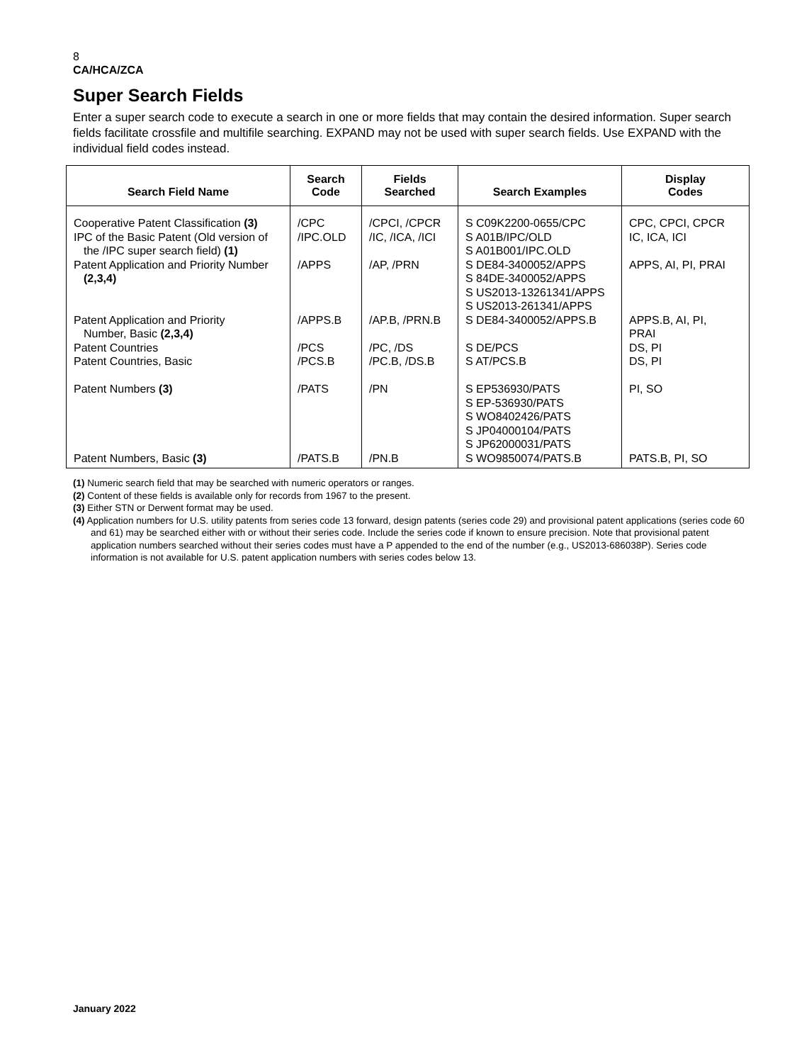8
CA/HCA/ZCA
Super Search Fields
Enter a super search code to execute a search in one or more fields that may contain the desired information. Super search fields facilitate crossfile and multifile searching. EXPAND may not be used with super search fields. Use EXPAND with the individual field codes instead.
| Search Field Name | Search Code | Fields Searched | Search Examples | Display Codes |
| --- | --- | --- | --- | --- |
| Cooperative Patent Classification (3) | /CPC | /CPCI, /CPCR | S C09K2200-0655/CPC | CPC, CPCI, CPCR |
| IPC of the Basic Patent (Old version of the /IPC super search field) (1) | /IPC.OLD | /IC, /ICA, /ICI | S A01B/IPC/OLD S A01B001/IPC.OLD | IC, ICA, ICI |
| Patent Application and Priority Number (2,3,4) | /APPS | /AP, /PRN | S DE84-3400052/APPS S 84DE-3400052/APPS S US2013-13261341/APPS S US2013-261341/APPS | APPS, AI, PI, PRAI |
| Patent Application and Priority Number, Basic (2,3,4) | /APPS.B | /AP.B, /PRN.B | S DE84-3400052/APPS.B | APPS.B, AI, PI, PRAI |
| Patent Countries | /PCS | /PC, /DS | S DE/PCS | DS, PI |
| Patent Countries, Basic | /PCS.B | /PC.B, /DS.B | S AT/PCS.B | DS, PI |
| Patent Numbers (3) | /PATS | /PN | S EP536930/PATS S EP-536930/PATS S WO8402426/PATS S JP04000104/PATS S JP62000031/PATS | PI, SO |
| Patent Numbers, Basic (3) | /PATS.B | /PN.B | S WO9850074/PATS.B | PATS.B, PI, SO |
(1) Numeric search field that may be searched with numeric operators or ranges.
(2) Content of these fields is available only for records from 1967 to the present.
(3) Either STN or Derwent format may be used.
(4) Application numbers for U.S. utility patents from series code 13 forward, design patents (series code 29) and provisional patent applications (series code 60 and 61) may be searched either with or without their series code. Include the series code if known to ensure precision. Note that provisional patent application numbers searched without their series codes must have a P appended to the end of the number (e.g., US2013-686038P). Series code information is not available for U.S. patent application numbers with series codes below 13.
January 2022